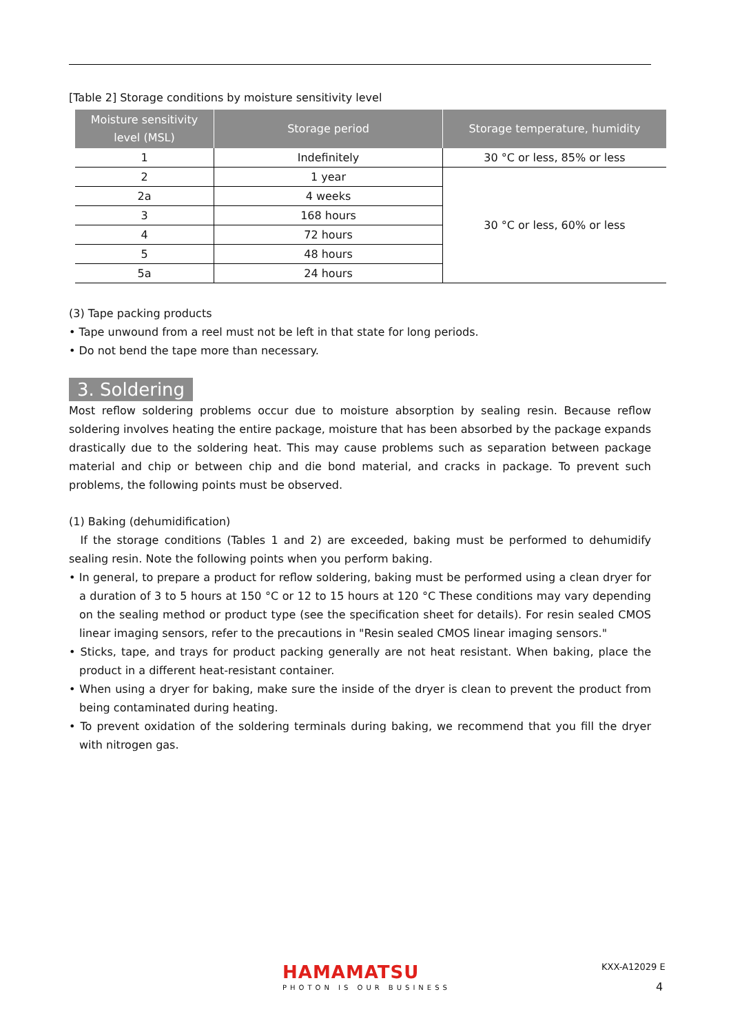[Table 2] Storage conditions by moisture sensitivity level
| Moisture sensitivity level (MSL) | Storage period | Storage temperature, humidity |
| --- | --- | --- |
| 1 | Indefinitely | 30 °C or less, 85% or less |
| 2 | 1 year | 30 °C or less, 60% or less |
| 2a | 4 weeks | |
| 3 | 168 hours | |
| 4 | 72 hours | |
| 5 | 48 hours | |
| 5a | 24 hours | |
(3) Tape packing products
• Tape unwound from a reel must not be left in that state for long periods.
• Do not bend the tape more than necessary.
3. Soldering
Most reflow soldering problems occur due to moisture absorption by sealing resin. Because reflow soldering involves heating the entire package, moisture that has been absorbed by the package expands drastically due to the soldering heat. This may cause problems such as separation between package material and chip or between chip and die bond material, and cracks in package. To prevent such problems, the following points must be observed.
(1) Baking (dehumidification)
If the storage conditions (Tables 1 and 2) are exceeded, baking must be performed to dehumidify sealing resin. Note the following points when you perform baking.
• In general, to prepare a product for reflow soldering, baking must be performed using a clean dryer for a duration of 3 to 5 hours at 150 °C or 12 to 15 hours at 120 °C These conditions may vary depending on the sealing method or product type (see the specification sheet for details). For resin sealed CMOS linear imaging sensors, refer to the precautions in "Resin sealed CMOS linear imaging sensors."
• Sticks, tape, and trays for product packing generally are not heat resistant. When baking, place the product in a different heat-resistant container.
• When using a dryer for baking, make sure the inside of the dryer is clean to prevent the product from being contaminated during heating.
• To prevent oxidation of the soldering terminals during baking, we recommend that you fill the dryer with nitrogen gas.
HAMAMATSU
PHOTON IS OUR BUSINESS
KXX-A12029 E
4